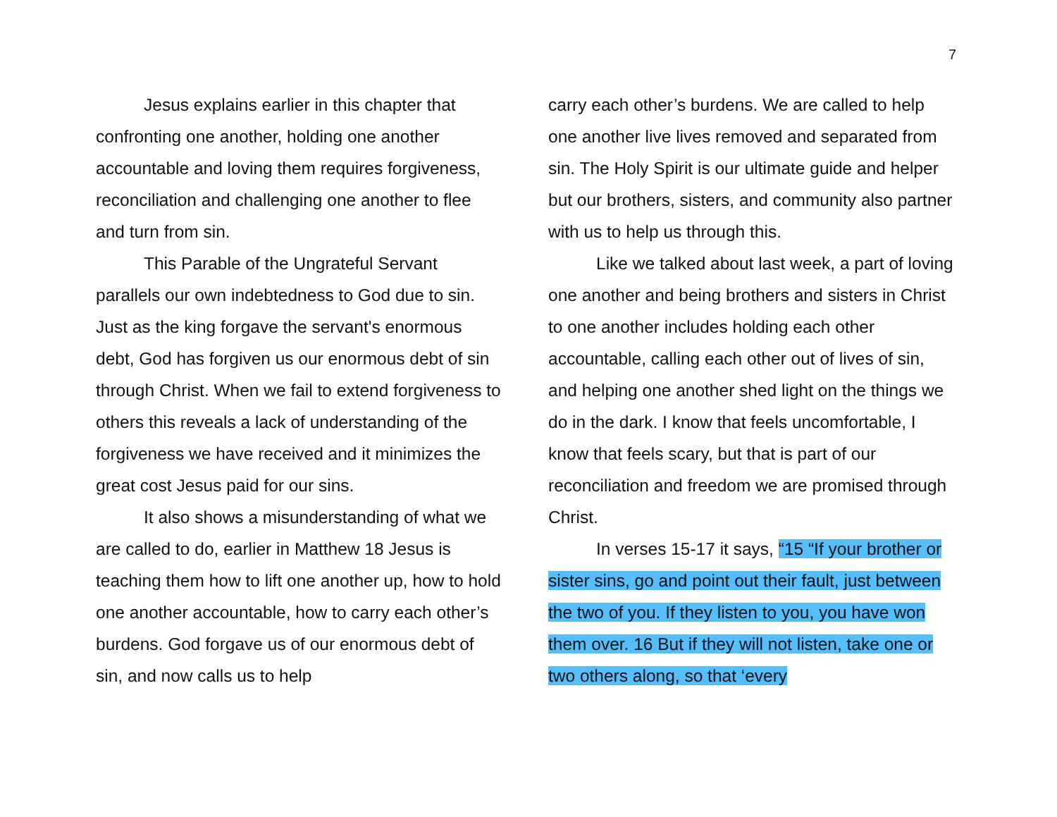7
Jesus explains earlier in this chapter that confronting one another, holding one another accountable and loving them requires forgiveness, reconciliation and challenging one another to flee and turn from sin.
This Parable of the Ungrateful Servant parallels our own indebtedness to God due to sin. Just as the king forgave the servant's enormous debt, God has forgiven us our enormous debt of sin through Christ. When we fail to extend forgiveness to others this reveals a lack of understanding of the forgiveness we have received and it minimizes the great cost Jesus paid for our sins.
It also shows a misunderstanding of what we are called to do, earlier in Matthew 18 Jesus is teaching them how to lift one another up, how to hold one another accountable, how to carry each other’s burdens. God forgave us of our enormous debt of sin, and now calls us to help
carry each other’s burdens. We are called to help one another live lives removed and separated from sin. The Holy Spirit is our ultimate guide and helper but our brothers, sisters, and community also partner with us to help us through this.
Like we talked about last week, a part of loving one another and being brothers and sisters in Christ to one another includes holding each other accountable, calling each other out of lives of sin, and helping one another shed light on the things we do in the dark. I know that feels uncomfortable, I know that feels scary, but that is part of our reconciliation and freedom we are promised through Christ.
In verses 15-17 it says, “15 “If your brother or sister sins, go and point out their fault, just between the two of you. If they listen to you, you have won them over. 16 But if they will not listen, take one or two others along, so that ‘every